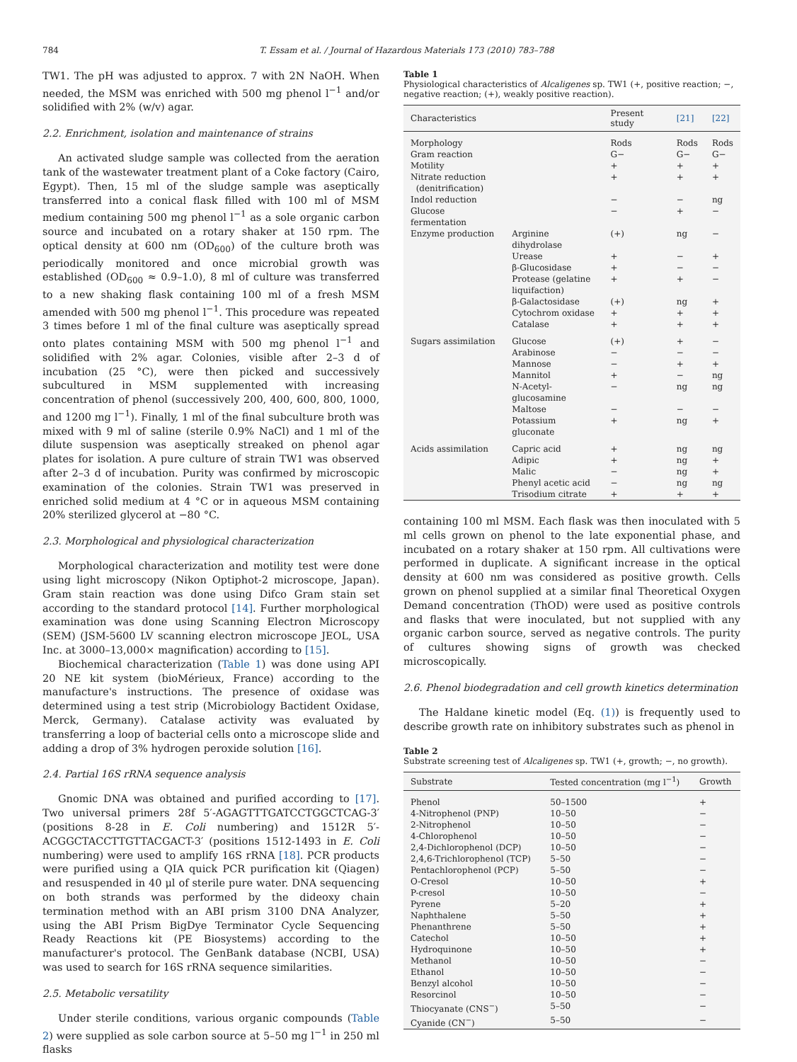784 T. Essam et al. / Journal of Hazardous Materials 173 (2010) 783–788
TW1. The pH was adjusted to approx. 7 with 2N NaOH. When needed, the MSM was enriched with 500 mg phenol l<sup>−1</sup> and/or solidified with 2% (w/v) agar.
2.2. Enrichment, isolation and maintenance of strains
An activated sludge sample was collected from the aeration tank of the wastewater treatment plant of a Coke factory (Cairo, Egypt). Then, 15 ml of the sludge sample was aseptically transferred into a conical flask filled with 100 ml of MSM medium containing 500 mg phenol l<sup>−1</sup> as a sole organic carbon source and incubated on a rotary shaker at 150 rpm. The optical density at 600 nm (OD<sub>600</sub>) of the culture broth was periodically monitored and once microbial growth was established (OD<sub>600</sub> ≈ 0.9–1.0), 8 ml of culture was transferred to a new shaking flask containing 100 ml of a fresh MSM amended with 500 mg phenol l<sup>−1</sup>. This procedure was repeated 3 times before 1 ml of the final culture was aseptically spread onto plates containing MSM with 500 mg phenol l<sup>−1</sup> and solidified with 2% agar. Colonies, visible after 2–3 d of incubation (25 °C), were then picked and successively subcultured in MSM supplemented with increasing concentration of phenol (successively 200, 400, 600, 800, 1000, and 1200 mg l<sup>−1</sup>). Finally, 1 ml of the final subculture broth was mixed with 9 ml of saline (sterile 0.9% NaCl) and 1 ml of the dilute suspension was aseptically streaked on phenol agar plates for isolation. A pure culture of strain TW1 was observed after 2–3 d of incubation. Purity was confirmed by microscopic examination of the colonies. Strain TW1 was preserved in enriched solid medium at 4 °C or in aqueous MSM containing 20% sterilized glycerol at −80 °C.
2.3. Morphological and physiological characterization
Morphological characterization and motility test were done using light microscopy (Nikon Optiphot-2 microscope, Japan). Gram stain reaction was done using Difco Gram stain set according to the standard protocol [14]. Further morphological examination was done using Scanning Electron Microscopy (SEM) (JSM-5600 LV scanning electron microscope JEOL, USA Inc. at 3000–13,000× magnification) according to [15].
Biochemical characterization (Table 1) was done using API 20 NE kit system (bioMérieux, France) according to the manufacture's instructions. The presence of oxidase was determined using a test strip (Microbiology Bactident Oxidase, Merck, Germany). Catalase activity was evaluated by transferring a loop of bacterial cells onto a microscope slide and adding a drop of 3% hydrogen peroxide solution [16].
2.4. Partial 16S rRNA sequence analysis
Gnomic DNA was obtained and purified according to [17]. Two universal primers 28f 5′-AGAGTTTGATCCTGGCTCAG-3′ (positions 8-28 in E. Coli numbering) and 1512R 5′-ACGGCTACCTTGTTACGACT-3′ (positions 1512-1493 in E. Coli numbering) were used to amplify 16S rRNA [18]. PCR products were purified using a QIA quick PCR purification kit (Qiagen) and resuspended in 40 μl of sterile pure water. DNA sequencing on both strands was performed by the dideoxy chain termination method with an ABI prism 3100 DNA Analyzer, using the ABI Prism BigDye Terminator Cycle Sequencing Ready Reactions kit (PE Biosystems) according to the manufacturer's protocol. The GenBank database (NCBI, USA) was used to search for 16S rRNA sequence similarities.
2.5. Metabolic versatility
Under sterile conditions, various organic compounds (Table 2) were supplied as sole carbon source at 5–50 mg l<sup>−1</sup> in 250 ml flasks
Table 1
Physiological characteristics of Alcaligenes sp. TW1 (+, positive reaction; −, negative reaction; (+), weakly positive reaction).
| Characteristics | | Present study | [21] | [22] |
| --- | --- | --- | --- | --- |
| Morphology | | Rods | Rods | Rods |
| Gram reaction | | G− | G− | G− |
| Motility | | + | + | + |
| Nitrate reduction (denitrification) | | + | + | + |
| Indol reduction | | − | − | ng |
| Glucose fermentation | | − | + | − |
| Enzyme production | Arginine dihydrolase | (+) | ng | − |
| | Urease | + | − | + |
| | β-Glucosidase | + | − | − |
| | Protease (gelatine liquifaction) | + | + | − |
| | β-Galactosidase | (+) | ng | + |
| | Cytochrom oxidase | + | + | + |
| | Catalase | + | + | + |
| Sugars assimilation | Glucose | (+) | + | − |
| | Arabinose | − | − | − |
| | Mannose | − | + | + |
| | Mannitol | + | − | ng |
| | N-Acetyl-glucosamine | − | ng | ng |
| | Maltose | − | − | − |
| | Potassium gluconate | + | ng | + |
| Acids assimilation | Capric acid | + | ng | ng |
| | Adipic | + | ng | + |
| | Malic | − | ng | + |
| | Phenyl acetic acid | − | ng | ng |
| | Trisodium citrate | + | + | + |
containing 100 ml MSM. Each flask was then inoculated with 5 ml cells grown on phenol to the late exponential phase, and incubated on a rotary shaker at 150 rpm. All cultivations were performed in duplicate. A significant increase in the optical density at 600 nm was considered as positive growth. Cells grown on phenol supplied at a similar final Theoretical Oxygen Demand concentration (ThOD) were used as positive controls and flasks that were inoculated, but not supplied with any organic carbon source, served as negative controls. The purity of cultures showing signs of growth was checked microscopically.
2.6. Phenol biodegradation and cell growth kinetics determination
The Haldane kinetic model (Eq. (1)) is frequently used to describe growth rate on inhibitory substrates such as phenol in
Table 2
Substrate screening test of Alcaligenes sp. TW1 (+, growth; −, no growth).
| Substrate | Tested concentration (mg l<sup>−1</sup>) | Growth |
| --- | --- | --- |
| Phenol | 50–1500 | + |
| 4-Nitrophenol (PNP) | 10–50 | − |
| 2-Nitrophenol | 10–50 | − |
| 4-Chlorophenol | 10–50 | − |
| 2,4-Dichlorophenol (DCP) | 10–50 | − |
| 2,4,6-Trichlorophenol (TCP) | 5–50 | − |
| Pentachlorophenol (PCP) | 5–50 | − |
| O-Cresol | 10–50 | + |
| P-cresol | 10–50 | − |
| Pyrene | 5–20 | + |
| Naphthalene | 5–50 | + |
| Phenanthrene | 5–50 | + |
| Catechol | 10–50 | + |
| Hydroquinone | 10–50 | + |
| Methanol | 10–50 | − |
| Ethanol | 10–50 | − |
| Benzyl alcohol | 10–50 | − |
| Resorcinol | 10–50 | − |
| Thiocyanate (CNS<sup>−</sup>) | 5–50 | − |
| Cyanide (CN<sup>−</sup>) | 5–50 | − |